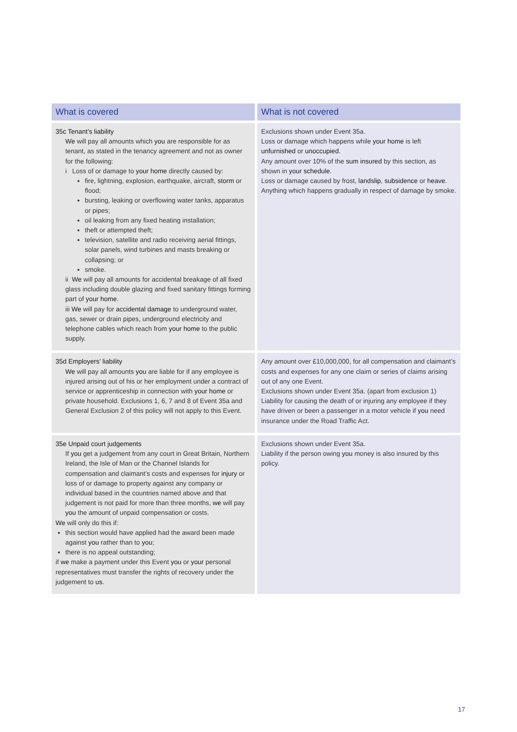| What is covered | What is not covered |
| --- | --- |
| 35c Tenant’s liability We will pay all amounts which you are responsible for as tenant, as stated in the tenancy agreement and not as owner for the following: i Loss of or damage to your home directly caused by: fire, lightning, explosion, earthquake, aircraft, storm or flood; bursting, leaking or overflowing water tanks, apparatus or pipes; oil leaking from any fixed heating installation; theft or attempted theft; television, satellite and radio receiving aerial fittings, solar panels, wind turbines and masts breaking or collapsing; or smoke. ii We will pay all amounts for accidental breakage of all fixed glass including double glazing and fixed sanitary fittings forming part of your home . iii We will pay for accidental damage to underground water, gas, sewer or drain pipes, underground electricity and telephone cables which reach from your home to the public supply. | Exclusions shown under Event 35a. Loss or damage which happens while your home is left unfurnished or unoccupied. Any amount over 10% of the sum insured by this section, as shown in your schedule . Loss or damage caused by frost, landslip , subsidence or heave . Anything which happens gradually in respect of damage by smoke. |
| 35d Employers’ liability We will pay all amounts you are liable for if any employee is injured arising out of his or her employment under a contract of service or apprenticeship in connection with your home or private household. Exclusions 1, 6, 7 and 8 of Event 35a and General Exclusion 2 of this policy will not apply to this Event. | Any amount over £10,000,000, for all compensation and claimant’s costs and expenses for any one claim or series of claims arising out of any one Event. Exclusions shown under Event 35a. (apart from exclusion 1) Liability for causing the death of or injuring any employee if they have driven or been a passenger in a motor vehicle if you need insurance under the Road Traffic Act. |
| 35e Unpaid court judgements If you get a judgement from any court in Great Britain, Northern Ireland, the Isle of Man or the Channel Islands for compensation and claimant’s costs and expenses for injury or loss of or damage to property against any company or individual based in the countries named above and that judgement is not paid for more than three months, we will pay you the amount of unpaid compensation or costs. We will only do this if: this section would have applied had the award been made against you rather than to you ; there is no appeal outstanding; if we make a payment under this Event you or your personal representatives must transfer the rights of recovery under the judgement to us . | Exclusions shown under Event 35a. Liability if the person owing you money is also insured by this policy. |
17